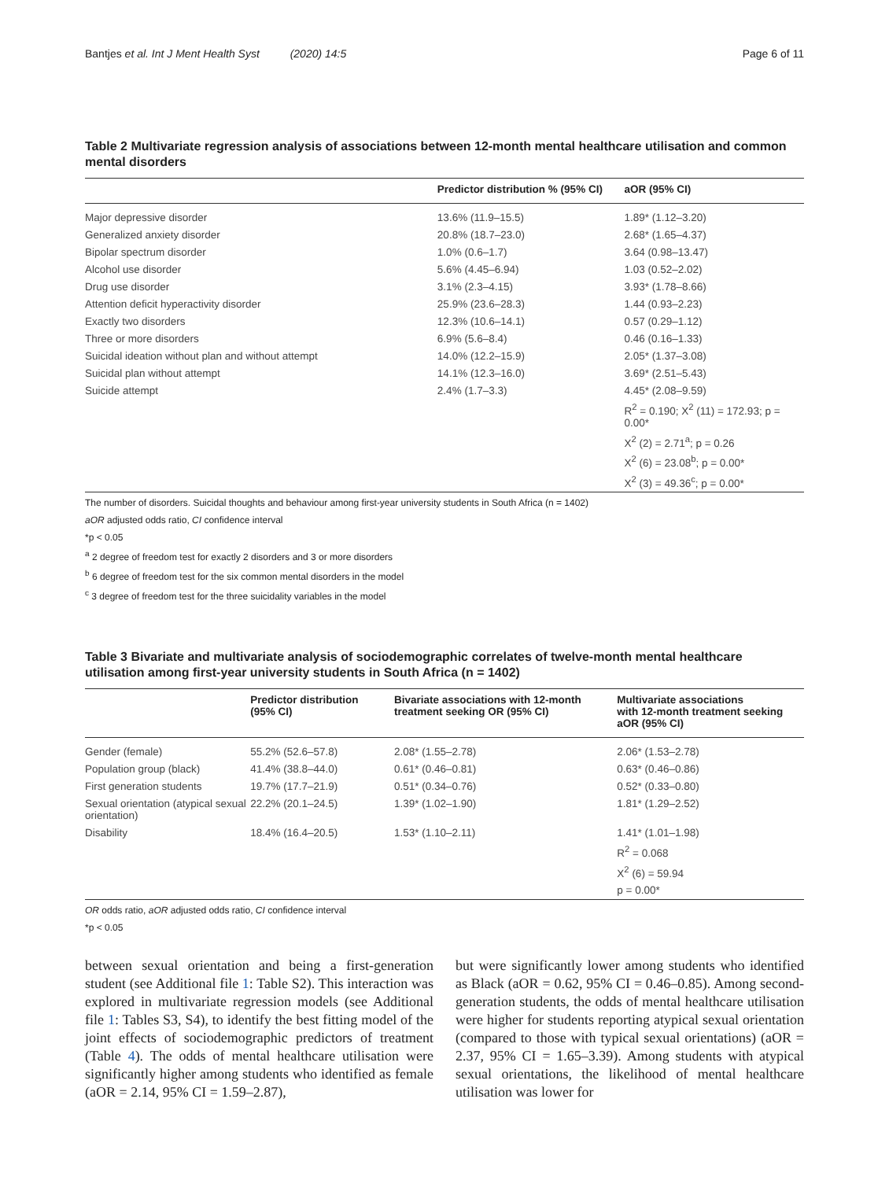Bantjes et al. Int J Ment Health Syst (2020) 14:5 Page 6 of 11
Table 2 Multivariate regression analysis of associations between 12-month mental healthcare utilisation and common mental disorders
| | Predictor distribution % (95% CI) | aOR (95% CI) |
| --- | --- | --- |
| Major depressive disorder | 13.6% (11.9–15.5) | 1.89* (1.12–3.20) |
| Generalized anxiety disorder | 20.8% (18.7–23.0) | 2.68* (1.65–4.37) |
| Bipolar spectrum disorder | 1.0% (0.6–1.7) | 3.64 (0.98–13.47) |
| Alcohol use disorder | 5.6% (4.45–6.94) | 1.03 (0.52–2.02) |
| Drug use disorder | 3.1% (2.3–4.15) | 3.93* (1.78–8.66) |
| Attention deficit hyperactivity disorder | 25.9% (23.6–28.3) | 1.44 (0.93–2.23) |
| Exactly two disorders | 12.3% (10.6–14.1) | 0.57 (0.29–1.12) |
| Three or more disorders | 6.9% (5.6–8.4) | 0.46 (0.16–1.33) |
| Suicidal ideation without plan and without attempt | 14.0% (12.2–15.9) | 2.05* (1.37–3.08) |
| Suicidal plan without attempt | 14.1% (12.3–16.0) | 3.69* (2.51–5.43) |
| Suicide attempt | 2.4% (1.7–3.3) | 4.45* (2.08–9.59) |
| | | R<sup>2</sup> = 0.190; X<sup>2</sup> (11) = 172.93; p = 0.00* |
| | | X<sup>2</sup> (2) = 2.71<sup>a</sup>; p = 0.26 |
| | | X<sup>2</sup> (6) = 23.08<sup>b</sup>; p = 0.00* |
| | | X<sup>2</sup> (3) = 49.36<sup>c</sup>; p = 0.00* |
The number of disorders. Suicidal thoughts and behaviour among first-year university students in South Africa (n = 1402)
aOR adjusted odds ratio, CI confidence interval
*p < 0.05
<sup>a</sup> 2 degree of freedom test for exactly 2 disorders and 3 or more disorders
<sup>b</sup> 6 degree of freedom test for the six common mental disorders in the model
<sup>c</sup> 3 degree of freedom test for the three suicidality variables in the model
Table 3 Bivariate and multivariate analysis of sociodemographic correlates of twelve-month mental healthcare utilisation among first-year university students in South Africa (n = 1402)
| | Predictor distribution (95% CI) | Bivariate associations with 12-month treatment seeking OR (95% CI) | Multivariate associations with 12-month treatment seeking aOR (95% CI) |
| --- | --- | --- | --- |
| Gender (female) | 55.2% (52.6–57.8) | 2.08* (1.55–2.78) | 2.06* (1.53–2.78) |
| Population group (black) | 41.4% (38.8–44.0) | 0.61* (0.46–0.81) | 0.63* (0.46–0.86) |
| First generation students | 19.7% (17.7–21.9) | 0.51* (0.34–0.76) | 0.52* (0.33–0.80) |
| Sexual orientation (atypical sexual orientation) | 22.2% (20.1–24.5) | 1.39* (1.02–1.90) | 1.81* (1.29–2.52) |
| Disability | 18.4% (16.4–20.5) | 1.53* (1.10–2.11) | 1.41* (1.01–1.98) |
| | | | R<sup>2</sup> = 0.068 |
| | | | X<sup>2</sup> (6) = 59.94 |
| | | | p = 0.00* |
OR odds ratio, aOR adjusted odds ratio, CI confidence interval
*p < 0.05
between sexual orientation and being a first-generation student (see Additional file 1: Table S2). This interaction was explored in multivariate regression models (see Additional file 1: Tables S3, S4), to identify the best fitting model of the joint effects of sociodemographic predictors of treatment (Table 4). The odds of mental healthcare utilisation were significantly higher among students who identified as female (aOR = 2.14, 95% CI = 1.59–2.87),
but were significantly lower among students who identified as Black (aOR = 0.62, 95% CI = 0.46–0.85). Among second-generation students, the odds of mental healthcare utilisation were higher for students reporting atypical sexual orientation (compared to those with typical sexual orientations) (aOR = 2.37, 95% CI = 1.65–3.39). Among students with atypical sexual orientations, the likelihood of mental healthcare utilisation was lower for